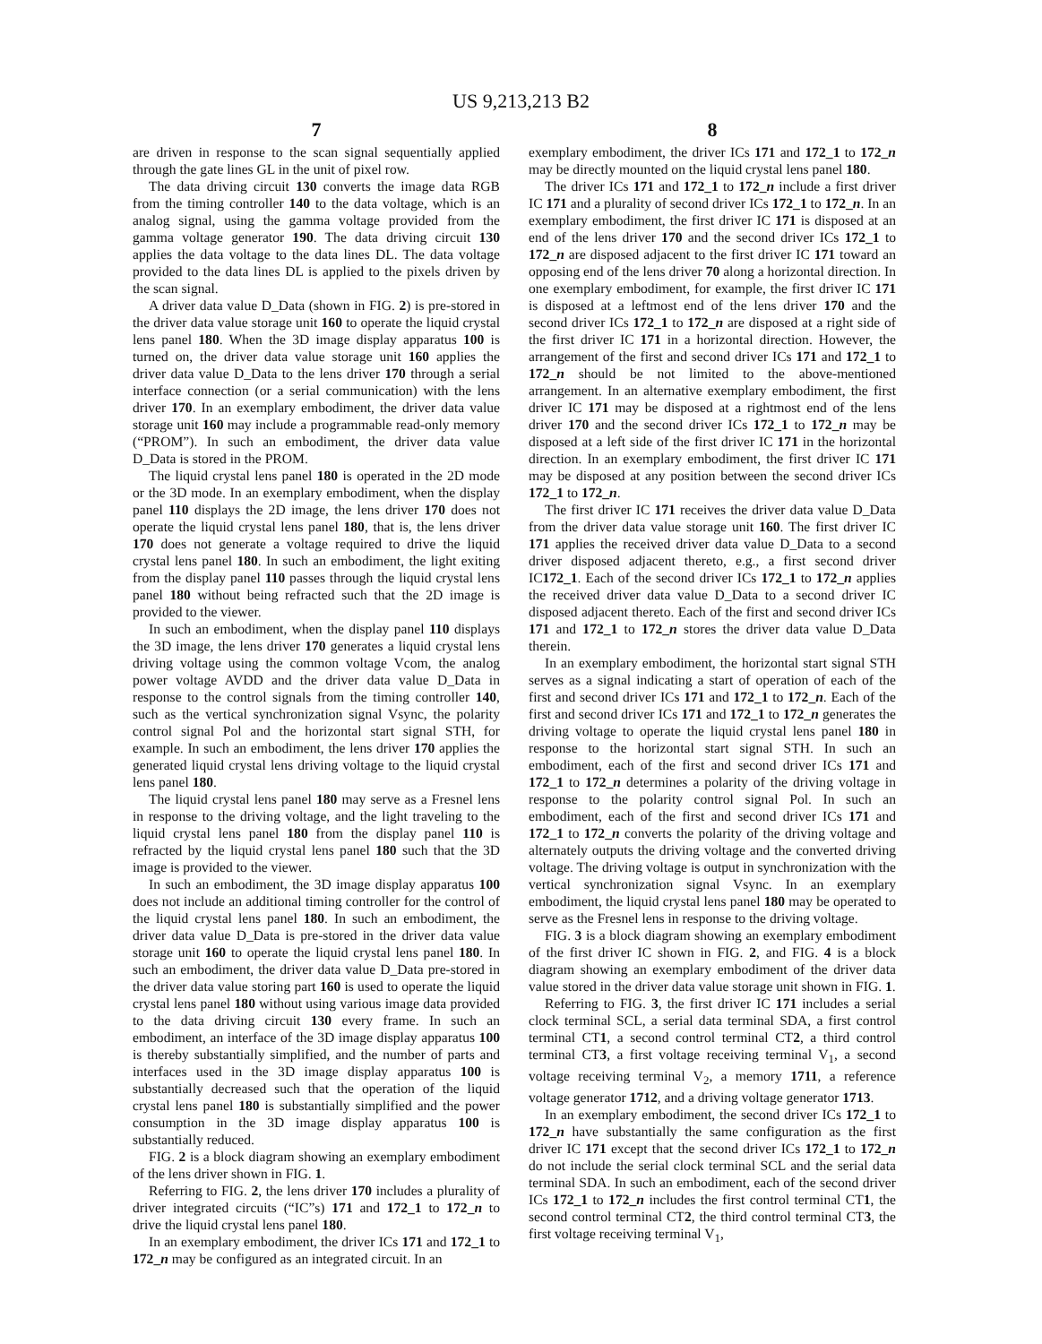US 9,213,213 B2
7
are driven in response to the scan signal sequentially applied through the gate lines GL in the unit of pixel row.
The data driving circuit 130 converts the image data RGB from the timing controller 140 to the data voltage, which is an analog signal, using the gamma voltage provided from the gamma voltage generator 190. The data driving circuit 130 applies the data voltage to the data lines DL. The data voltage provided to the data lines DL is applied to the pixels driven by the scan signal.
A driver data value D_Data (shown in FIG. 2) is pre-stored in the driver data value storage unit 160 to operate the liquid crystal lens panel 180. When the 3D image display apparatus 100 is turned on, the driver data value storage unit 160 applies the driver data value D_Data to the lens driver 170 through a serial interface connection (or a serial communication) with the lens driver 170. In an exemplary embodiment, the driver data value storage unit 160 may include a programmable read-only memory (“PROM”). In such an embodiment, the driver data value D_Data is stored in the PROM.
The liquid crystal lens panel 180 is operated in the 2D mode or the 3D mode. In an exemplary embodiment, when the display panel 110 displays the 2D image, the lens driver 170 does not operate the liquid crystal lens panel 180, that is, the lens driver 170 does not generate a voltage required to drive the liquid crystal lens panel 180. In such an embodiment, the light exiting from the display panel 110 passes through the liquid crystal lens panel 180 without being refracted such that the 2D image is provided to the viewer.
In such an embodiment, when the display panel 110 displays the 3D image, the lens driver 170 generates a liquid crystal lens driving voltage using the common voltage Vcom, the analog power voltage AVDD and the driver data value D_Data in response to the control signals from the timing controller 140, such as the vertical synchronization signal Vsync, the polarity control signal Pol and the horizontal start signal STH, for example. In such an embodiment, the lens driver 170 applies the generated liquid crystal lens driving voltage to the liquid crystal lens panel 180.
The liquid crystal lens panel 180 may serve as a Fresnel lens in response to the driving voltage, and the light traveling to the liquid crystal lens panel 180 from the display panel 110 is refracted by the liquid crystal lens panel 180 such that the 3D image is provided to the viewer.
In such an embodiment, the 3D image display apparatus 100 does not include an additional timing controller for the control of the liquid crystal lens panel 180. In such an embodiment, the driver data value D_Data is pre-stored in the driver data value storage unit 160 to operate the liquid crystal lens panel 180. In such an embodiment, the driver data value D_Data pre-stored in the driver data value storing part 160 is used to operate the liquid crystal lens panel 180 without using various image data provided to the data driving circuit 130 every frame. In such an embodiment, an interface of the 3D image display apparatus 100 is thereby substantially simplified, and the number of parts and interfaces used in the 3D image display apparatus 100 is substantially decreased such that the operation of the liquid crystal lens panel 180 is substantially simplified and the power consumption in the 3D image display apparatus 100 is substantially reduced.
FIG. 2 is a block diagram showing an exemplary embodiment of the lens driver shown in FIG. 1.
Referring to FIG. 2, the lens driver 170 includes a plurality of driver integrated circuits (“IC”s) 171 and 172_1 to 172_n to drive the liquid crystal lens panel 180.
In an exemplary embodiment, the driver ICs 171 and 172_1 to 172_n may be configured as an integrated circuit. In an
8
exemplary embodiment, the driver ICs 171 and 172_1 to 172_n may be directly mounted on the liquid crystal lens panel 180.
The driver ICs 171 and 172_1 to 172_n include a first driver IC 171 and a plurality of second driver ICs 172_1 to 172_n. In an exemplary embodiment, the first driver IC 171 is disposed at an end of the lens driver 170 and the second driver ICs 172_1 to 172_n are disposed adjacent to the first driver IC 171 toward an opposing end of the lens driver 70 along a horizontal direction. In one exemplary embodiment, for example, the first driver IC 171 is disposed at a leftmost end of the lens driver 170 and the second driver ICs 172_1 to 172_n are disposed at a right side of the first driver IC 171 in a horizontal direction. However, the arrangement of the first and second driver ICs 171 and 172_1 to 172_n should be not limited to the above-mentioned arrangement. In an alternative exemplary embodiment, the first driver IC 171 may be disposed at a rightmost end of the lens driver 170 and the second driver ICs 172_1 to 172_n may be disposed at a left side of the first driver IC 171 in the horizontal direction. In an exemplary embodiment, the first driver IC 171 may be disposed at any position between the second driver ICs 172_1 to 172_n.
The first driver IC 171 receives the driver data value D_Data from the driver data value storage unit 160. The first driver IC 171 applies the received driver data value D_Data to a second driver disposed adjacent thereto, e.g., a first second driver IC172_1. Each of the second driver ICs 172_1 to 172_n applies the received driver data value D_Data to a second driver IC disposed adjacent thereto. Each of the first and second driver ICs 171 and 172_1 to 172_n stores the driver data value D_Data therein.
In an exemplary embodiment, the horizontal start signal STH serves as a signal indicating a start of operation of each of the first and second driver ICs 171 and 172_1 to 172_n. Each of the first and second driver ICs 171 and 172_1 to 172_n generates the driving voltage to operate the liquid crystal lens panel 180 in response to the horizontal start signal STH. In such an embodiment, each of the first and second driver ICs 171 and 172_1 to 172_n determines a polarity of the driving voltage in response to the polarity control signal Pol. In such an embodiment, each of the first and second driver ICs 171 and 172_1 to 172_n converts the polarity of the driving voltage and alternately outputs the driving voltage and the converted driving voltage. The driving voltage is output in synchronization with the vertical synchronization signal Vsync. In an exemplary embodiment, the liquid crystal lens panel 180 may be operated to serve as the Fresnel lens in response to the driving voltage.
FIG. 3 is a block diagram showing an exemplary embodiment of the first driver IC shown in FIG. 2, and FIG. 4 is a block diagram showing an exemplary embodiment of the driver data value stored in the driver data value storage unit shown in FIG. 1.
Referring to FIG. 3, the first driver IC 171 includes a serial clock terminal SCL, a serial data terminal SDA, a first control terminal CT1, a second control terminal CT2, a third control terminal CT3, a first voltage receiving terminal V<sub>1</sub>, a second voltage receiving terminal V<sub>2</sub>, a memory 1711, a reference voltage generator 1712, and a driving voltage generator 1713.
In an exemplary embodiment, the second driver ICs 172_1 to 172_n have substantially the same configuration as the first driver IC 171 except that the second driver ICs 172_1 to 172_n do not include the serial clock terminal SCL and the serial data terminal SDA. In such an embodiment, each of the second driver ICs 172_1 to 172_n includes the first control terminal CT1, the second control terminal CT2, the third control terminal CT3, the first voltage receiving terminal V<sub>1</sub>,